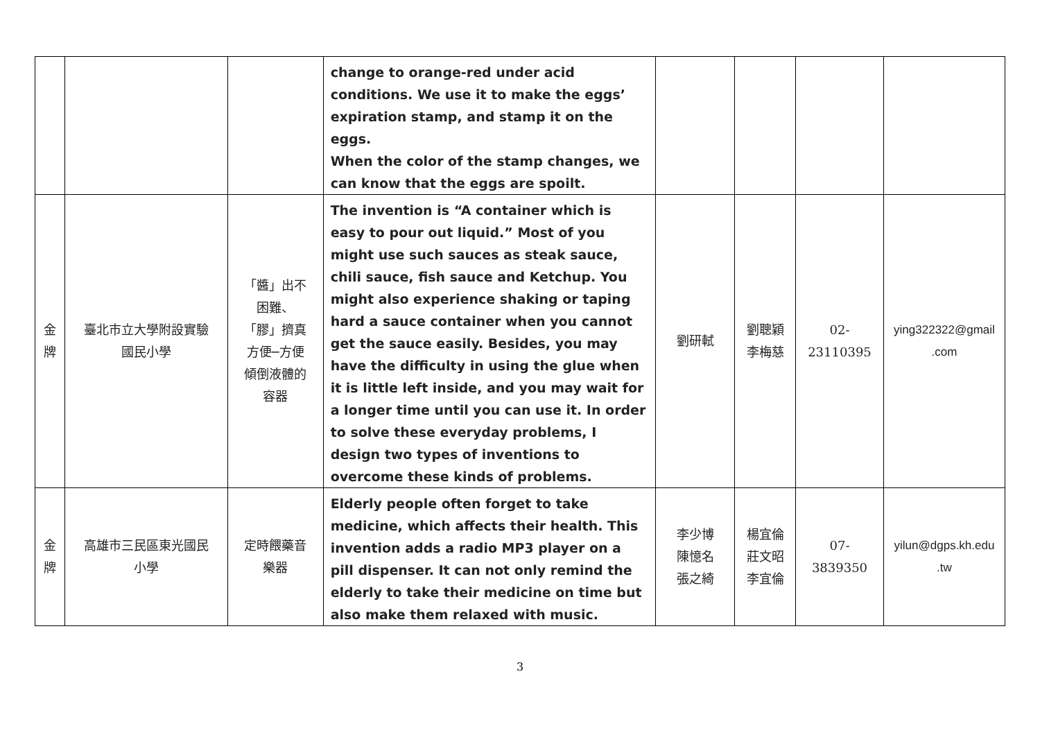| | | | change to orange-red under acid conditions. We use it to make the eggs’ expiration stamp, and stamp it on the eggs. When the color of the stamp changes, we can know that the eggs are spoilt. | | | | |
| 金 牌 | 臺北市立大學附設實驗 國民小學 | 「醬」出不 困難、 「膠」擠真 方便─方便 傾倒液體的 容器 | The invention is “A container which is easy to pour out liquid.” Most of you might use such sauces as steak sauce, chili sauce, fish sauce and Ketchup. You might also experience shaking or taping hard a sauce container when you cannot get the sauce easily. Besides, you may have the difficulty in using the glue when it is little left inside, and you may wait for a longer time until you can use it. In order to solve these everyday problems, I design two types of inventions to overcome these kinds of problems. | 劉研軾 | 劉聰穎 李梅慈 | 02- 23110395 | ying322322@gmail .com |
| 金 牌 | 高雄市三民區東光國民 小學 | 定時餵藥音 樂器 | Elderly people often forget to take medicine, which affects their health. This invention adds a radio MP3 player on a pill dispenser. It can not only remind the elderly to take their medicine on time but also make them relaxed with music. | 李少博 陳憶名 張之綺 | 楊宜倫 莊文昭 李宜倫 | 07- 3839350 | yilun@dgps.kh.edu .tw |
3